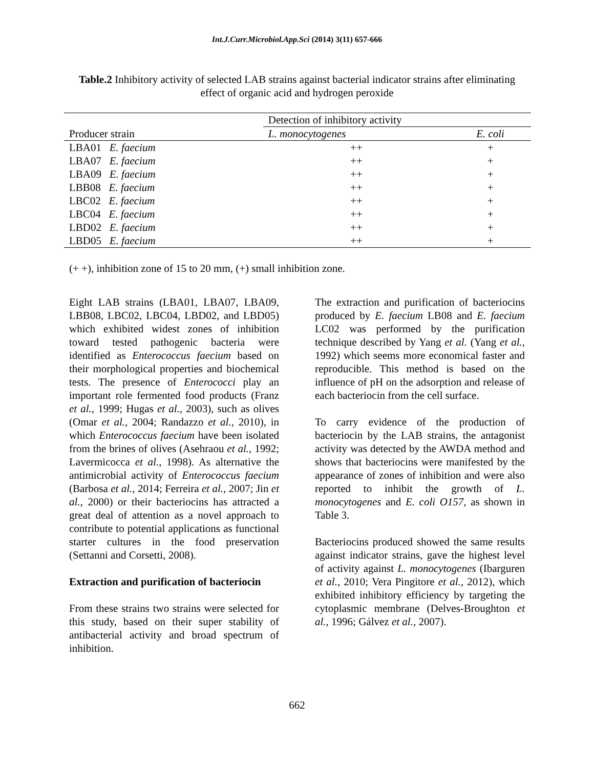Int.J.Curr.Microbiol.App.Sci (2014) 3(11) 657-666
Table.2 Inhibitory activity of selected LAB strains against bacterial indicator strains after eliminating effect of organic acid and hydrogen peroxide
| | | Detection of inhibitory activity | |
| --- | --- | --- | --- |
| Producer strain | | L. monocytogenes | E. coli |
| LBA01 E. faecium | | ++ | + |
| LBA07 E. faecium | | ++ | + |
| LBA09 E. faecium | | ++ | + |
| LBB08 E. faecium | | ++ | + |
| LBC02 E. faecium | | ++ | + |
| LBC04 E. faecium | | ++ | + |
| LBD02 E. faecium | | ++ | + |
| LBD05 E. faecium | | ++ | + |
(+ +), inhibition zone of 15 to 20 mm, (+) small inhibition zone.
Eight LAB strains (LBA01, LBA07, LBA09, LBB08, LBC02, LBC04, LBD02, and LBD05) which exhibited widest zones of inhibition toward tested pathogenic bacteria were identified as Enterococcus faecium based on their morphological properties and biochemical tests. The presence of Enterococci play an important role fermented food products (Franz et al., 1999; Hugas et al., 2003), such as olives (Omar et al., 2004; Randazzo et al., 2010), in which Enterococcus faecium have been isolated from the brines of olives (Asehraou et al., 1992; Lavermicocca et al., 1998). As alternative the antimicrobial activity of Enterococcus faecium (Barbosa et al., 2014; Ferreira et al., 2007; Jin et al., 2000) or their bacteriocins has attracted a great deal of attention as a novel approach to contribute to potential applications as functional starter cultures in the food preservation (Settanni and Corsetti, 2008).
Extraction and purification of bacteriocin
From these strains two strains were selected for this study, based on their super stability of antibacterial activity and broad spectrum of inhibition.
The extraction and purification of bacteriocins produced by E. faecium LB08 and E. faecium LC02 was performed by the purification technique described by Yang et al. (Yang et al., 1992) which seems more economical faster and reproducible. This method is based on the influence of pH on the adsorption and release of each bacteriocin from the cell surface.
To carry evidence of the production of bacteriocin by the LAB strains, the antagonist activity was detected by the AWDA method and shows that bacteriocins were manifested by the appearance of zones of inhibition and were also reported to inhibit the growth of L. monocytogenes and E. coli O157, as shown in Table 3.
Bacteriocins produced showed the same results against indicator strains, gave the highest level of activity against L. monocytogenes (Ibarguren et al., 2010; Vera Pingitore et al., 2012), which exhibited inhibitory efficiency by targeting the cytoplasmic membrane (Delves-Broughton et al., 1996; Gálvez et al., 2007).
662